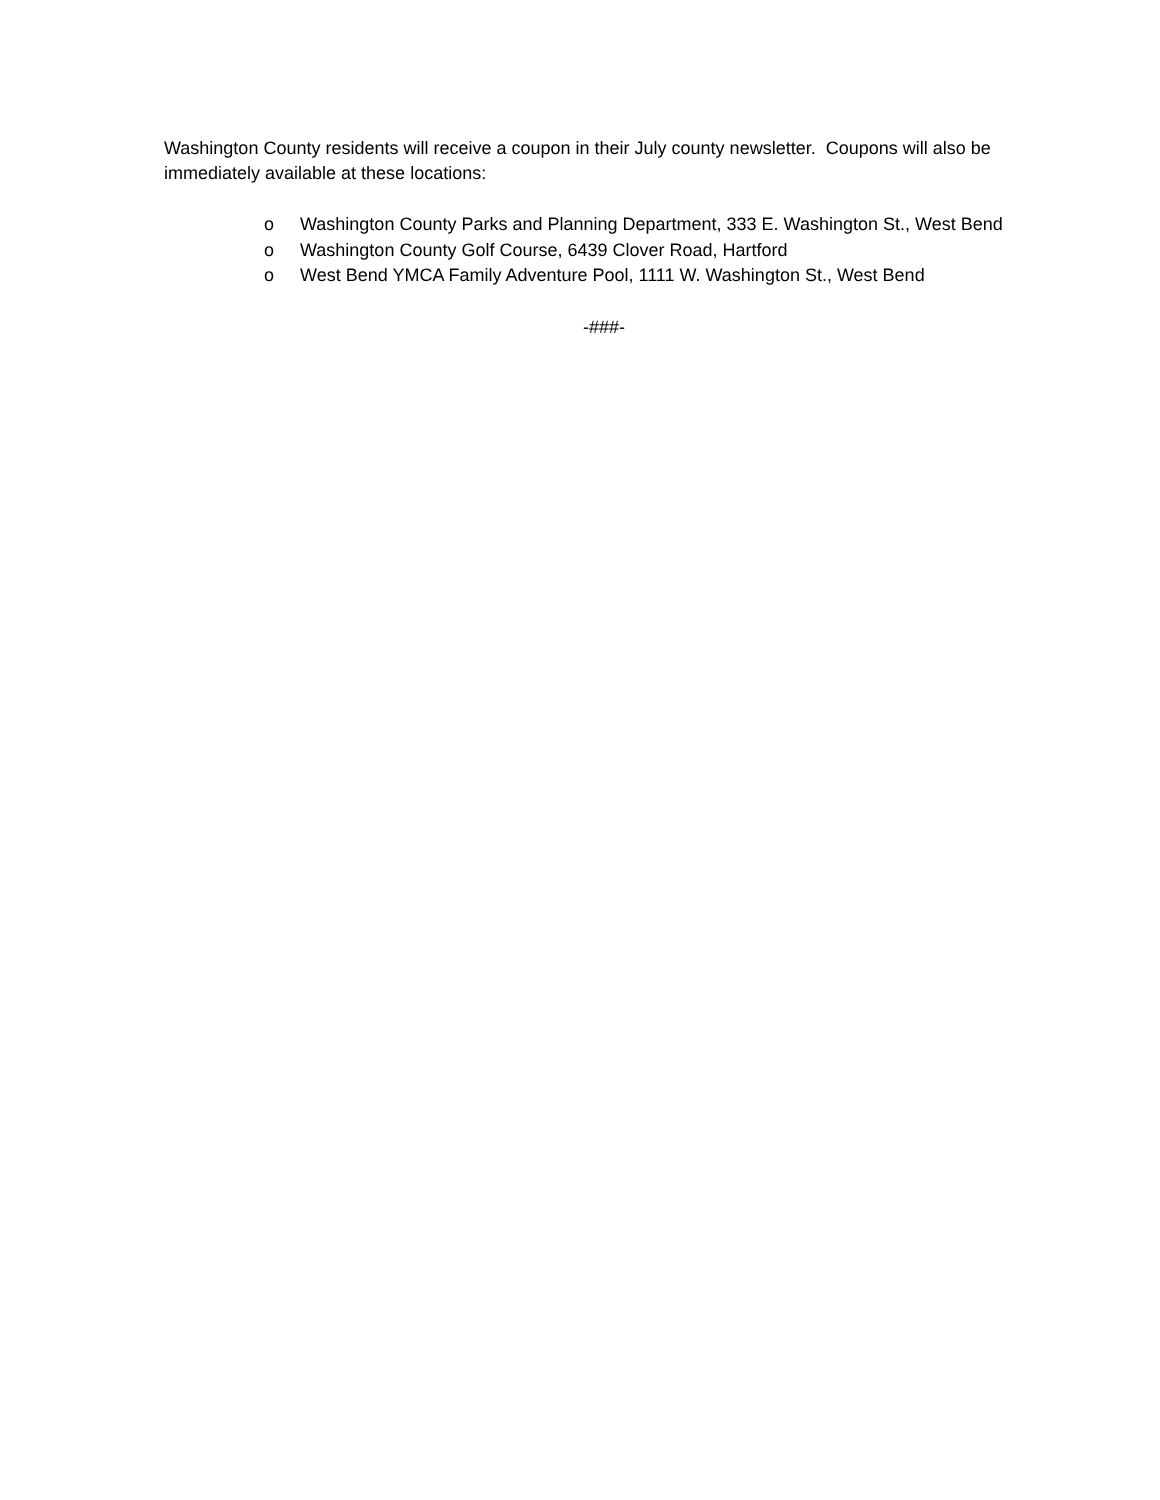Washington County residents will receive a coupon in their July county newsletter. Coupons will also be immediately available at these locations:
o Washington County Parks and Planning Department, 333 E. Washington St., West Bend
o Washington County Golf Course, 6439 Clover Road, Hartford
o West Bend YMCA Family Adventure Pool, 1111 W. Washington St., West Bend
-###-